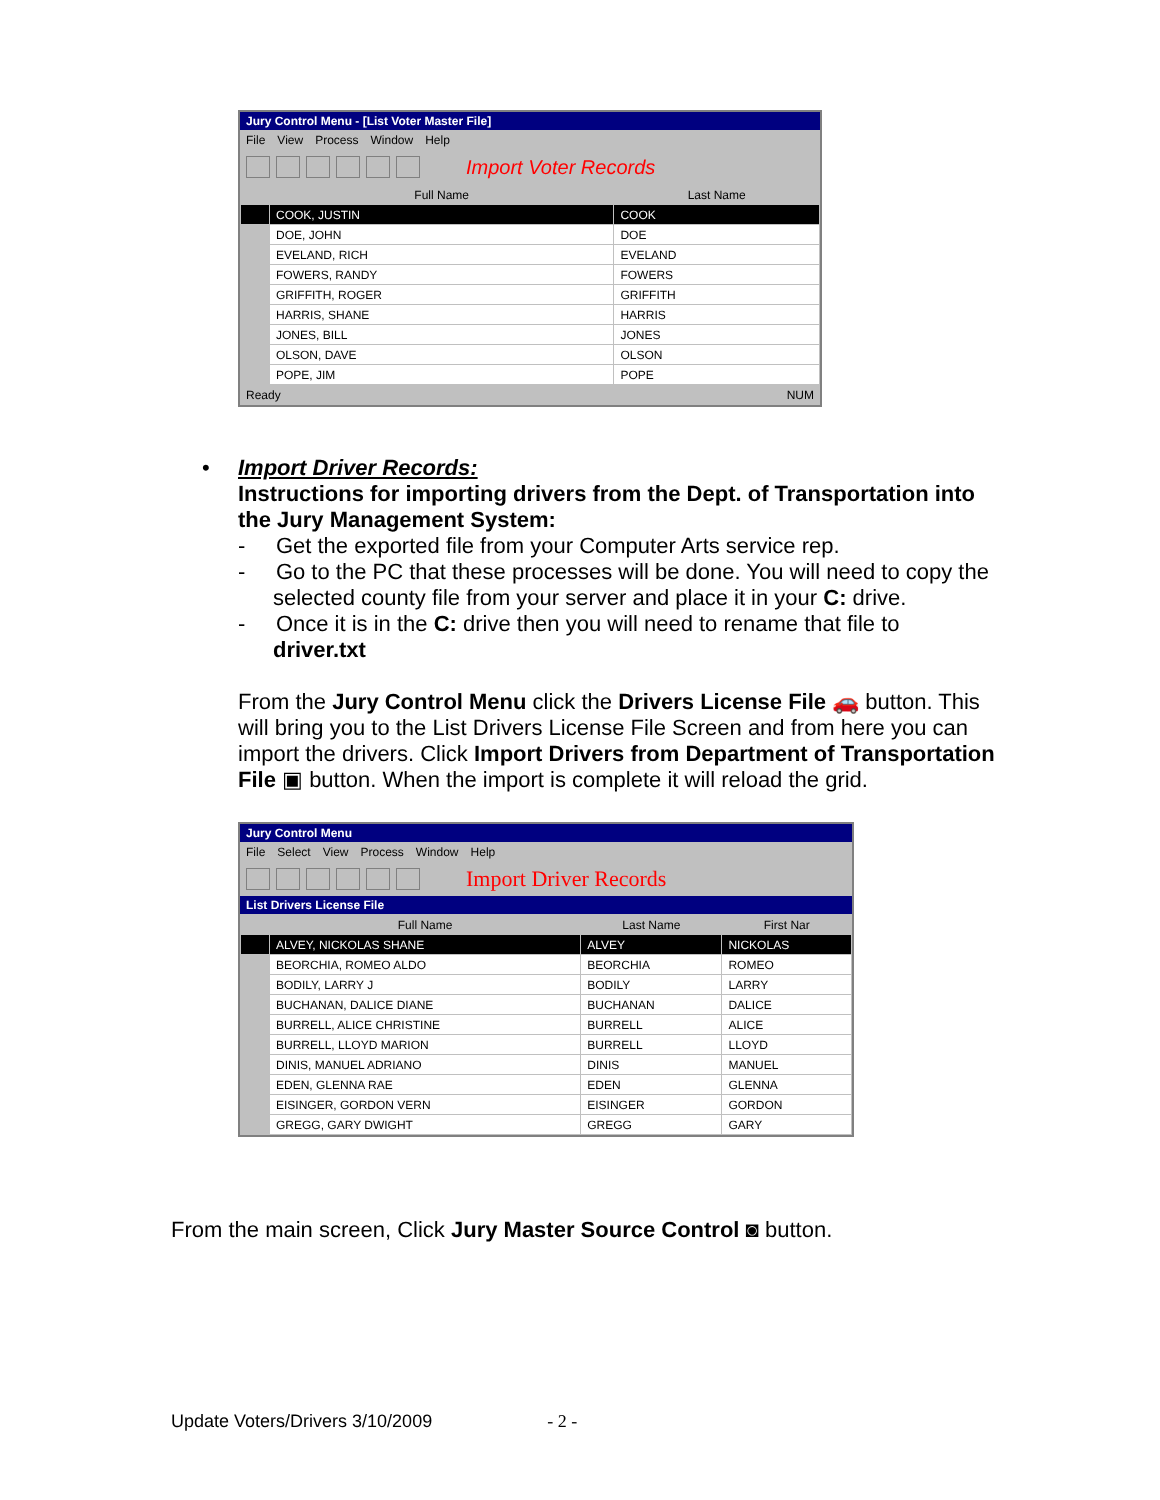Jury Control Menu - [List Voter Master File]
File View Process Window Help
Import Voter Records
| | Full Name | Last Name |
| --- | --- | --- |
| | COOK, JUSTIN | COOK |
| | DOE, JOHN | DOE |
| | EVELAND, RICH | EVELAND |
| | FOWERS, RANDY | FOWERS |
| | GRIFFITH, ROGER | GRIFFITH |
| | HARRIS, SHANE | HARRIS |
| | JONES, BILL | JONES |
| | OLSON, DAVE | OLSON |
| | POPE, JIM | POPE |
Ready NUM
•
Import Driver Records:
Instructions for importing drivers from the Dept. of Transportation into the Jury Management System:
- Get the exported file from your Computer Arts service rep.
- Go to the PC that these processes will be done. You will need to copy the selected county file from your server and place it in your C: drive.
- Once it is in the C: drive then you will need to rename that file to driver.txt
From the Jury Control Menu click the Drivers License File 🚗 button. This will bring you to the List Drivers License File Screen and from here you can import the drivers. Click Import Drivers from Department of Transportation File ▣ button. When the import is complete it will reload the grid.
Jury Control Menu
File Select View Process Window Help
Import Driver Records
List Drivers License File
| | Full Name | Last Name | First Nar |
| --- | --- | --- | --- |
| | ALVEY, NICKOLAS SHANE | ALVEY | NICKOLAS |
| | BEORCHIA, ROMEO ALDO | BEORCHIA | ROMEO |
| | BODILY, LARRY J | BODILY | LARRY |
| | BUCHANAN, DALICE DIANE | BUCHANAN | DALICE |
| | BURRELL, ALICE CHRISTINE | BURRELL | ALICE |
| | BURRELL, LLOYD MARION | BURRELL | LLOYD |
| | DINIS, MANUEL ADRIANO | DINIS | MANUEL |
| | EDEN, GLENNA RAE | EDEN | GLENNA |
| | EISINGER, GORDON VERN | EISINGER | GORDON |
| | GREGG, GARY DWIGHT | GREGG | GARY |
From the main screen, Click Jury Master Source Control ◙ button.
Update Voters/Drivers 3/10/2009 - 2 -